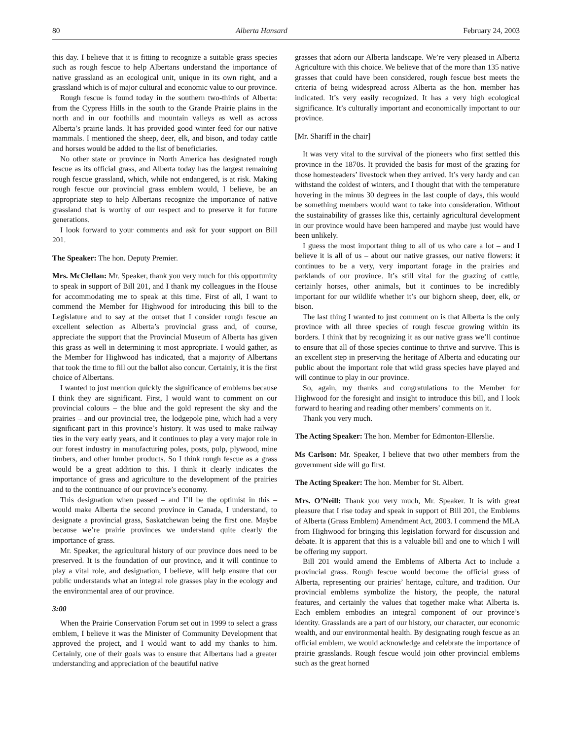80 Alberta Hansard February 24, 2003
this day. I believe that it is fitting to recognize a suitable grass species such as rough fescue to help Albertans understand the importance of native grassland as an ecological unit, unique in its own right, and a grassland which is of major cultural and economic value to our province.
Rough fescue is found today in the southern two-thirds of Alberta: from the Cypress Hills in the south to the Grande Prairie plains in the north and in our foothills and mountain valleys as well as across Alberta’s prairie lands. It has provided good winter feed for our native mammals. I mentioned the sheep, deer, elk, and bison, and today cattle and horses would be added to the list of beneficiaries.
No other state or province in North America has designated rough fescue as its official grass, and Alberta today has the largest remaining rough fescue grassland, which, while not endangered, is at risk. Making rough fescue our provincial grass emblem would, I believe, be an appropriate step to help Albertans recognize the importance of native grassland that is worthy of our respect and to preserve it for future generations.
I look forward to your comments and ask for your support on Bill 201.
The Speaker: The hon. Deputy Premier.
Mrs. McClellan: Mr. Speaker, thank you very much for this opportunity to speak in support of Bill 201, and I thank my colleagues in the House for accommodating me to speak at this time. First of all, I want to commend the Member for Highwood for introducing this bill to the Legislature and to say at the outset that I consider rough fescue an excellent selection as Alberta’s provincial grass and, of course, appreciate the support that the Provincial Museum of Alberta has given this grass as well in determining it most appropriate. I would gather, as the Member for Highwood has indicated, that a majority of Albertans that took the time to fill out the ballot also concur. Certainly, it is the first choice of Albertans.
I wanted to just mention quickly the significance of emblems because I think they are significant. First, I would want to comment on our provincial colours – the blue and the gold represent the sky and the prairies – and our provincial tree, the lodgepole pine, which had a very significant part in this province’s history. It was used to make railway ties in the very early years, and it continues to play a very major role in our forest industry in manufacturing poles, posts, pulp, plywood, mine timbers, and other lumber products. So I think rough fescue as a grass would be a great addition to this. I think it clearly indicates the importance of grass and agriculture to the development of the prairies and to the continuance of our province’s economy.
This designation when passed – and I’ll be the optimist in this – would make Alberta the second province in Canada, I understand, to designate a provincial grass, Saskatchewan being the first one. Maybe because we’re prairie provinces we understand quite clearly the importance of grass.
Mr. Speaker, the agricultural history of our province does need to be preserved. It is the foundation of our province, and it will continue to play a vital role, and designation, I believe, will help ensure that our public understands what an integral role grasses play in the ecology and the environmental area of our province.
3:00
When the Prairie Conservation Forum set out in 1999 to select a grass emblem, I believe it was the Minister of Community Development that approved the project, and I would want to add my thanks to him. Certainly, one of their goals was to ensure that Albertans had a greater understanding and appreciation of the beautiful native
grasses that adorn our Alberta landscape. We’re very pleased in Alberta Agriculture with this choice. We believe that of the more than 135 native grasses that could have been considered, rough fescue best meets the criteria of being widespread across Alberta as the hon. member has indicated. It’s very easily recognized. It has a very high ecological significance. It’s culturally important and economically important to our province.
[Mr. Shariff in the chair]
It was very vital to the survival of the pioneers who first settled this province in the 1870s. It provided the basis for most of the grazing for those homesteaders’ livestock when they arrived. It’s very hardy and can withstand the coldest of winters, and I thought that with the temperature hovering in the minus 30 degrees in the last couple of days, this would be something members would want to take into consideration. Without the sustainability of grasses like this, certainly agricultural development in our province would have been hampered and maybe just would have been unlikely.
I guess the most important thing to all of us who care a lot – and I believe it is all of us – about our native grasses, our native flowers: it continues to be a very, very important forage in the prairies and parklands of our province. It’s still vital for the grazing of cattle, certainly horses, other animals, but it continues to be incredibly important for our wildlife whether it’s our bighorn sheep, deer, elk, or bison.
The last thing I wanted to just comment on is that Alberta is the only province with all three species of rough fescue growing within its borders. I think that by recognizing it as our native grass we’ll continue to ensure that all of those species continue to thrive and survive. This is an excellent step in preserving the heritage of Alberta and educating our public about the important role that wild grass species have played and will continue to play in our province.
So, again, my thanks and congratulations to the Member for Highwood for the foresight and insight to introduce this bill, and I look forward to hearing and reading other members’ comments on it.
Thank you very much.
The Acting Speaker: The hon. Member for Edmonton-Ellerslie.
Ms Carlson: Mr. Speaker, I believe that two other members from the government side will go first.
The Acting Speaker: The hon. Member for St. Albert.
Mrs. O’Neill: Thank you very much, Mr. Speaker. It is with great pleasure that I rise today and speak in support of Bill 201, the Emblems of Alberta (Grass Emblem) Amendment Act, 2003. I commend the MLA from Highwood for bringing this legislation forward for discussion and debate. It is apparent that this is a valuable bill and one to which I will be offering my support.
Bill 201 would amend the Emblems of Alberta Act to include a provincial grass. Rough fescue would become the official grass of Alberta, representing our prairies’ heritage, culture, and tradition. Our provincial emblems symbolize the history, the people, the natural features, and certainly the values that together make what Alberta is. Each emblem embodies an integral component of our province’s identity. Grasslands are a part of our history, our character, our economic wealth, and our environmental health. By designating rough fescue as an official emblem, we would acknowledge and celebrate the importance of prairie grasslands. Rough fescue would join other provincial emblems such as the great horned